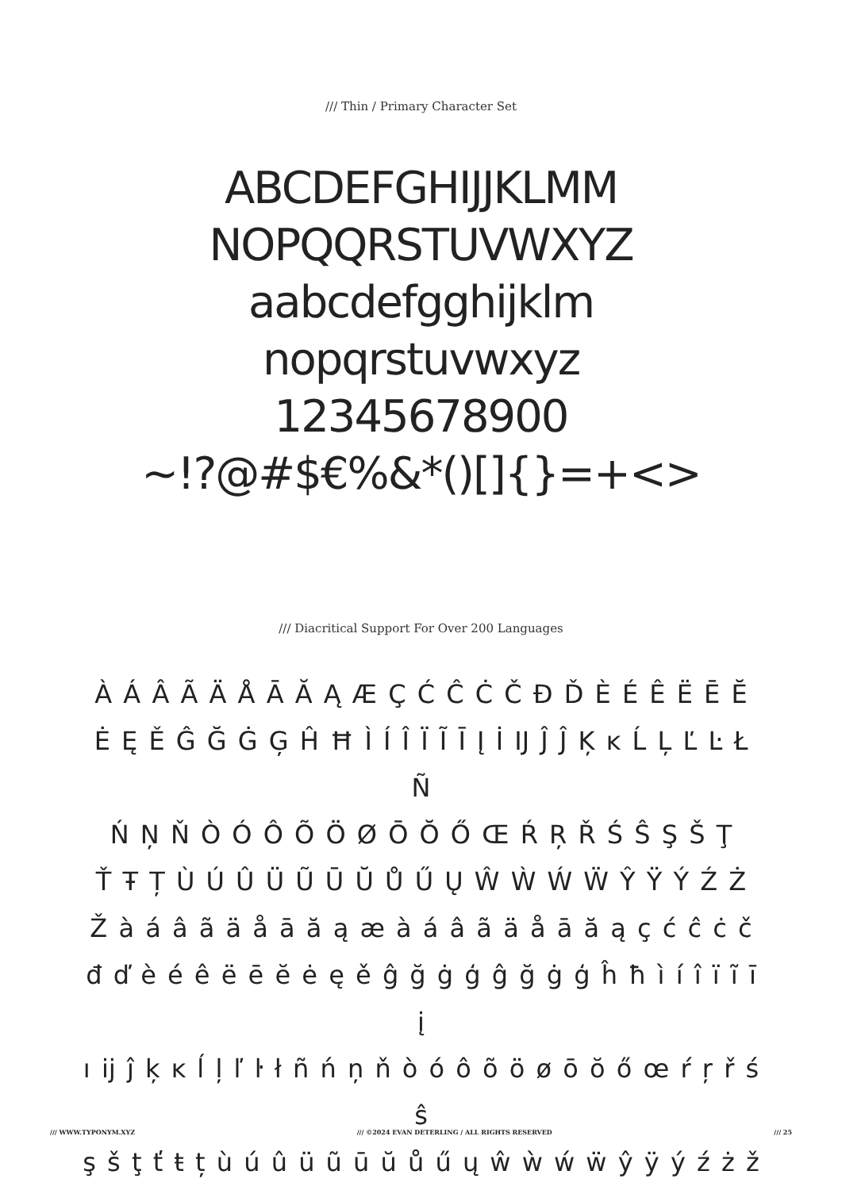/// Thin / Primary Character Set
ABCDEFGHIJJKLMM
NOPQQRSTUVWXYZ
aabcdefgghijklm
nopqrstuvwxyz
12345678900
~!?@#$€%&*()[]{}=+<>
/// Diacritical Support For Over 200 Languages
À Á Â Ã Ä Å Ā Ă Ą Æ Ç Ć Ĉ Ċ Č Đ Ď È É Ê Ë Ē Ĕ
Ė Ę Ě Ĝ Ğ Ġ Ģ Ĥ Ħ Ì Í Î Ï Ĩ Ī Į İ Ĳ Ĵ Ĵ Ķ ĸ Ĺ Ļ Ľ Ŀ Ł Ñ
Ń Ņ Ň Ò Ó Ô Õ Ö Ø Ō Ŏ Ő Œ Ŕ Ŗ Ř Ś Ŝ Ş Š Ţ
Ť Ŧ Ț Ù Ú Û Ü Ũ Ū Ŭ Ů Ű Ų Ŵ Ẁ Ẃ Ẅ Ŷ Ÿ Ý Ź Ż
Ž à á â ã ä å ā ă ą æ à á â ã ä å ā ă ą ç ć ĉ ċ č
đ ď è é ê ë ē ĕ ė ę ě ĝ ğ ġ ģ ĝ ğ ġ ģ ĥ ħ ì í î ï ĩ ī į
ı ĳ ĵ ķ ĸ ĺ ļ ľ ŀ ł ñ ń ņ ň ò ó ô õ ö ø ō ŏ ő œ ŕ ŗ ř ś ŝ
ş š ţ ť ŧ ț ù ú û ü ũ ū ŭ ů ű ų ŵ ẁ ẃ ẅ ŷ ÿ ý ź ż ž
/// WWW.TYPONYM.XYZ /// ©2024 EVAN DETERLING / ALL RIGHTS RESERVED /// 25